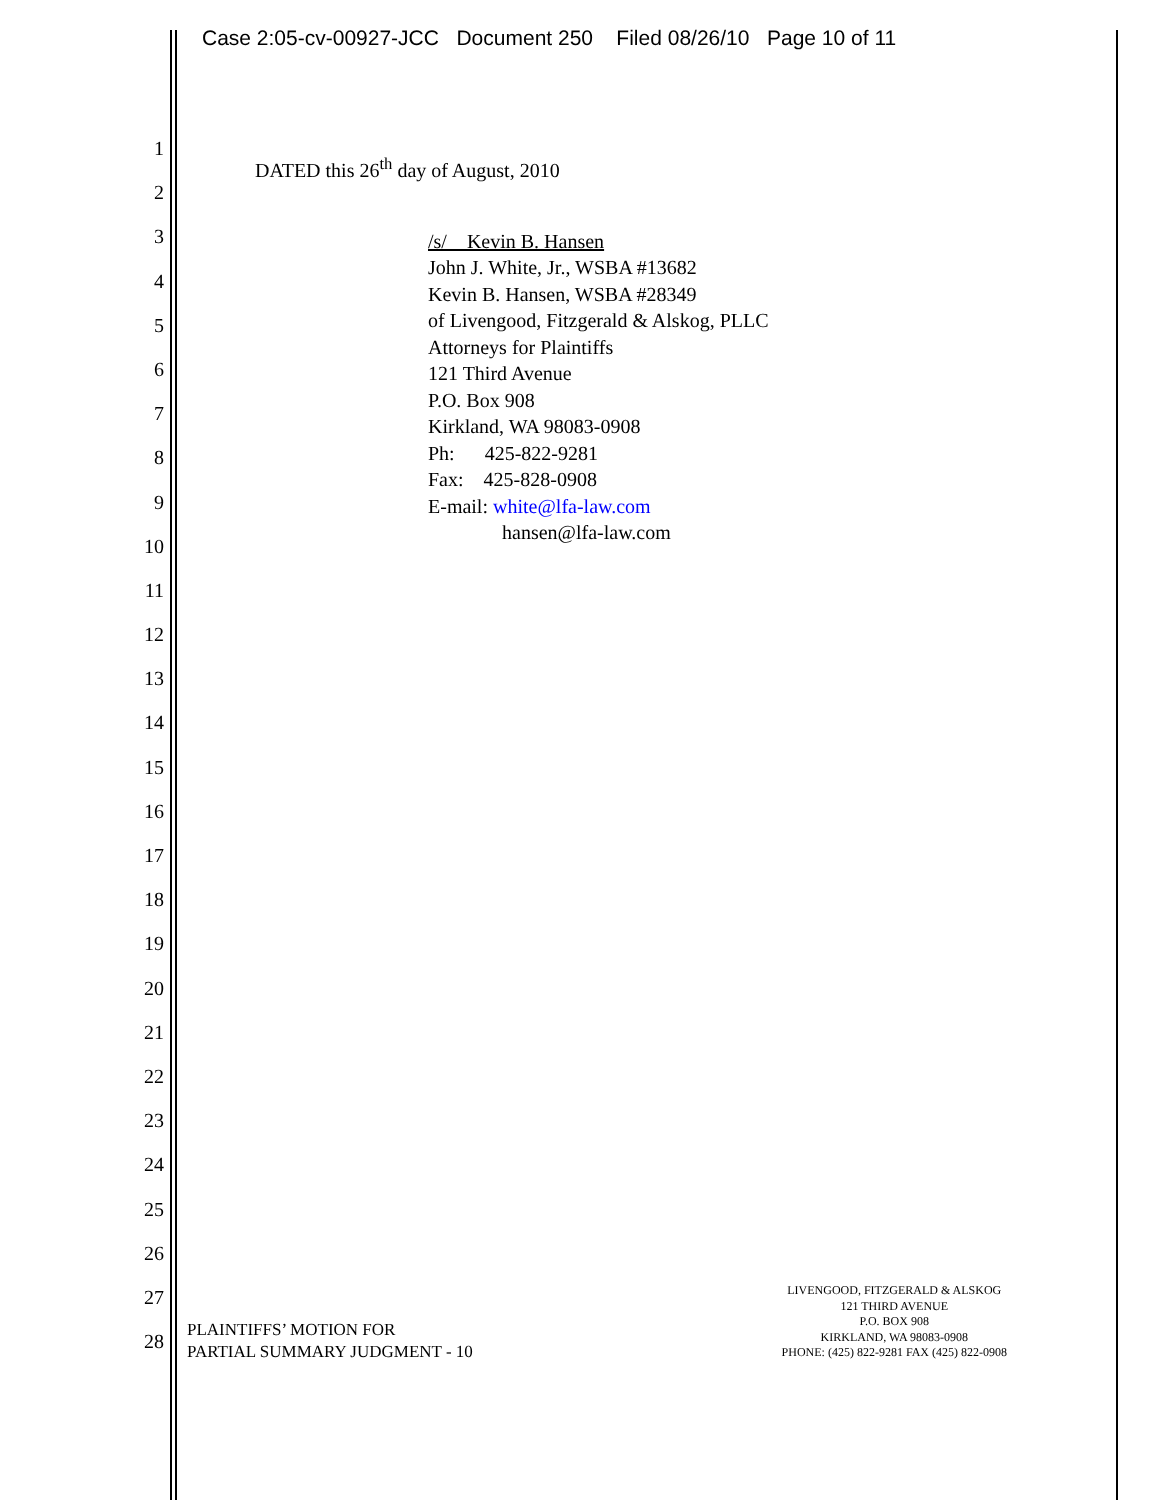Case 2:05-cv-00927-JCC Document 250 Filed 08/26/10 Page 10 of 11
1
2
3
4
5
6
7
8
9
10
11
12
13
14
15
16
17
18
19
20
21
22
23
24
25
26
27
28
DATED this 26<sup>th</sup> day of August, 2010
/s/ Kevin B. Hansen
John J. White, Jr., WSBA #13682
Kevin B. Hansen, WSBA #28349
of Livengood, Fitzgerald & Alskog, PLLC
Attorneys for Plaintiffs
121 Third Avenue
P.O. Box 908
Kirkland, WA 98083-0908
Ph: 425-822-9281
Fax: 425-828-0908
E-mail: white@lfa-law.com
hansen@lfa-law.com
PLAINTIFFS’ MOTION FOR
PARTIAL SUMMARY JUDGMENT - 10
LIVENGOOD, FITZGERALD & ALSKOG
121 THIRD AVENUE
P.O. BOX 908
KIRKLAND, WA 98083-0908
PHONE: (425) 822-9281 FAX (425) 822-0908